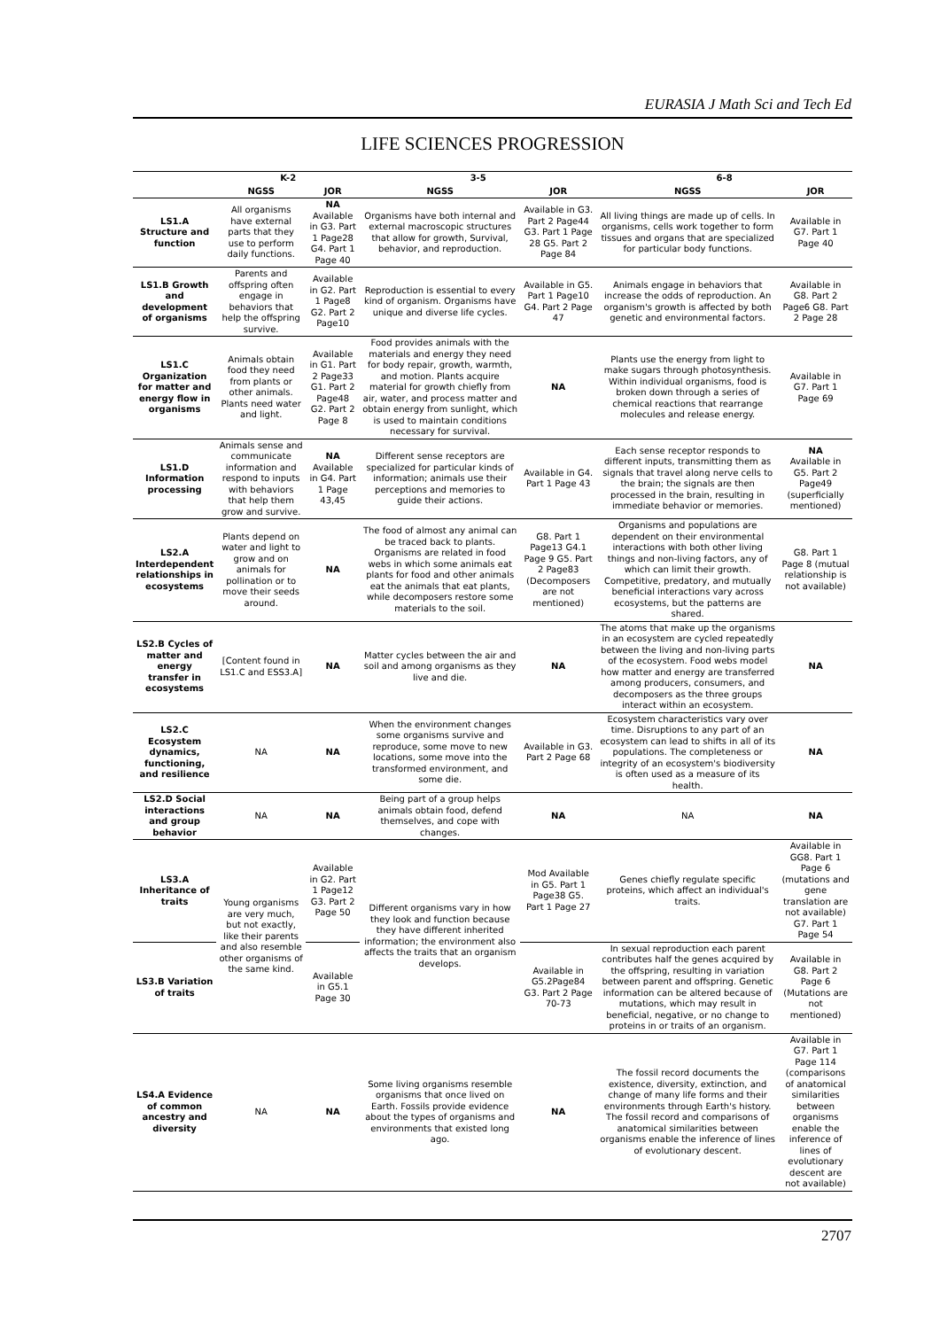EURASIA J Math Sci and Tech Ed
LIFE SCIENCES PROGRESSION
| | K-2 | | 3-5 | | 6-8 | |
| --- | --- | --- | --- | --- | --- | --- |
| | NGSS | JOR | NGSS | JOR | NGSS | JOR |
| LS1.A Structure and function | All organisms have external parts that they use to perform daily functions. | NA Available in G3. Part 1 Page28 G4. Part 1 Page 40 | Organisms have both internal and external macroscopic structures that allow for growth, Survival, behavior, and reproduction. | Available in G3. Part 2 Page44 G3. Part 1 Page 28 G5. Part 2 Page 84 | All living things are made up of cells. In organisms, cells work together to form tissues and organs that are specialized for particular body functions. | Available in G7. Part 1 Page 40 |
| LS1.B Growth and development of organisms | Parents and offspring often engage in behaviors that help the offspring survive. | Available in G2. Part 1 Page8 G2. Part 2 Page10 | Reproduction is essential to every kind of organism. Organisms have unique and diverse life cycles. | Available in G5. Part 1 Page10 G4. Part 2 Page 47 | Animals engage in behaviors that increase the odds of reproduction. An organism's growth is affected by both genetic and environmental factors. | Available in G8. Part 2 Page6 G8. Part 2 Page 28 |
| LS1.C Organization for matter and energy flow in organisms | Animals obtain food they need from plants or other animals. Plants need water and light. | Available in G1. Part 2 Page33 G1. Part 2 Page48 G2. Part 2 Page 8 | Food provides animals with the materials and energy they need for body repair, growth, warmth, and motion. Plants acquire material for growth chiefly from air, water, and process matter and obtain energy from sunlight, which is used to maintain conditions necessary for survival. | NA | Plants use the energy from light to make sugars through photosynthesis. Within individual organisms, food is broken down through a series of chemical reactions that rearrange molecules and release energy. | Available in G7. Part 1 Page 69 |
| LS1.D Information processing | Animals sense and communicate information and respond to inputs with behaviors that help them grow and survive. | NA Available in G4. Part 1 Page 43,45 | Different sense receptors are specialized for particular kinds of information; animals use their perceptions and memories to guide their actions. | Available in G4. Part 1 Page 43 | Each sense receptor responds to different inputs, transmitting them as signals that travel along nerve cells to the brain; the signals are then processed in the brain, resulting in immediate behavior or memories. | NA Available in G5. Part 2 Page49 (superficially mentioned) |
| LS2.A Interdependent relationships in ecosystems | Plants depend on water and light to grow and on animals for pollination or to move their seeds around. | NA | The food of almost any animal can be traced back to plants. Organisms are related in food webs in which some animals eat plants for food and other animals eat the animals that eat plants, while decomposers restore some materials to the soil. | G8. Part 1 Page13 G4.1 Page 9 G5. Part 2 Page83 (Decomposers are not mentioned) | Organisms and populations are dependent on their environmental interactions with both other living things and non-living factors, any of which can limit their growth. Competitive, predatory, and mutually beneficial interactions vary across ecosystems, but the patterns are shared. | G8. Part 1 Page 8 (mutual relationship is not available) |
| LS2.B Cycles of matter and energy transfer in ecosystems | [Content found in LS1.C and ESS3.A] | NA | Matter cycles between the air and soil and among organisms as they live and die. | NA | The atoms that make up the organisms in an ecosystem are cycled repeatedly between the living and non-living parts of the ecosystem. Food webs model how matter and energy are transferred among producers, consumers, and decomposers as the three groups interact within an ecosystem. | NA |
| LS2.C Ecosystem dynamics, functioning, and resilience | NA | NA | When the environment changes some organisms survive and reproduce, some move to new locations, some move into the transformed environment, and some die. | Available in G3. Part 2 Page 68 | Ecosystem characteristics vary over time. Disruptions to any part of an ecosystem can lead to shifts in all of its populations. The completeness or integrity of an ecosystem's biodiversity is often used as a measure of its health. | NA |
| LS2.D Social interactions and group behavior | NA | NA | Being part of a group helps animals obtain food, defend themselves, and cope with changes. | NA | NA | NA |
| LS3.A Inheritance of traits | Young organisms are very much, but not exactly, like their parents and also resemble other organisms of the same kind. | Available in G2. Part 1 Page12 G3. Part 2 Page 50 | Different organisms vary in how they look and function because they have different inherited information; the environment also affects the traits that an organism develops. | Mod Available in G5. Part 1 Page38 G5. Part 1 Page 27 | Genes chiefly regulate specific proteins, which affect an individual's traits. | Available in GG8. Part 1 Page 6 (mutations and gene translation are not available) G7. Part 1 Page 54 |
| LS3.B Variation of traits | | Available in G5.1 Page 30 | | Available in G5.2Page84 G3. Part 2 Page 70-73 | In sexual reproduction each parent contributes half the genes acquired by the offspring, resulting in variation between parent and offspring. Genetic information can be altered because of mutations, which may result in beneficial, negative, or no change to proteins in or traits of an organism. | Available in G8. Part 2 Page 6 (Mutations are not mentioned) |
| LS4.A Evidence of common ancestry and diversity | NA | NA | Some living organisms resemble organisms that once lived on Earth. Fossils provide evidence about the types of organisms and environments that existed long ago. | NA | The fossil record documents the existence, diversity, extinction, and change of many life forms and their environments through Earth's history. The fossil record and comparisons of anatomical similarities between organisms enable the inference of lines of evolutionary descent. | Available in G7. Part 1 Page 114 (comparisons of anatomical similarities between organisms enable the inference of lines of evolutionary descent are not available) |
2707